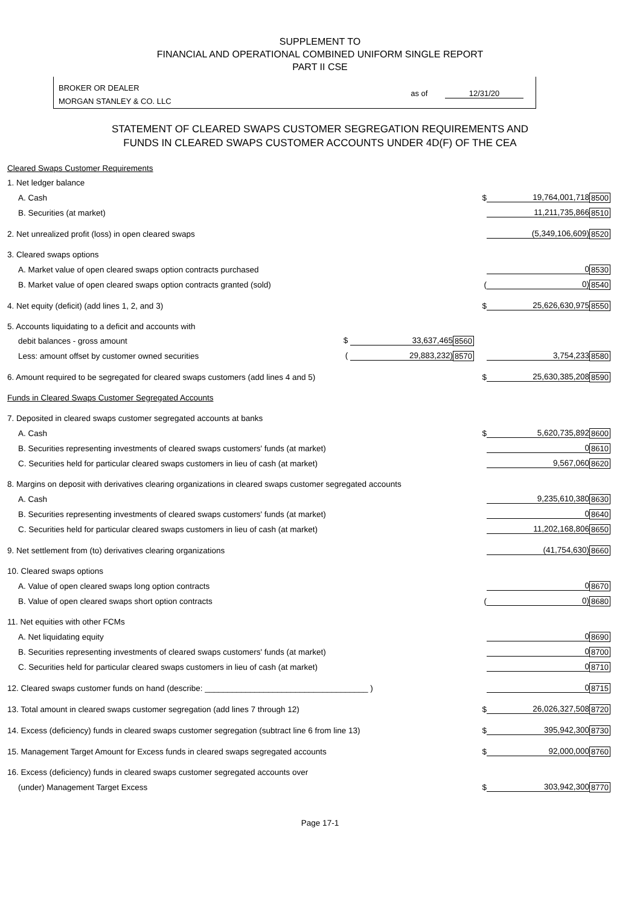SUPPLEMENT TO
FINANCIAL AND OPERATIONAL COMBINED UNIFORM SINGLE REPORT
PART II CSE
BROKER OR DEALER
MORGAN STANLEY & CO. LLC
as of 12/31/20
STATEMENT OF CLEARED SWAPS CUSTOMER SEGREGATION REQUIREMENTS AND
FUNDS IN CLEARED SWAPS CUSTOMER ACCOUNTS UNDER 4D(F) OF THE CEA
| Cleared Swaps Customer Requirements | | | | | |
| 1. Net ledger balance | | | | | |
| A. Cash | | | $ | 19,764,001,718 | 8500 |
| B. Securities (at market) | | | | 11,211,735,866 | 8510 |
| 2. Net unrealized profit (loss) in open cleared swaps | | | | (5,349,106,609) | 8520 |
| 3. Cleared swaps options | | | | | |
| A. Market value of open cleared swaps option contracts purchased | | | | 0 | 8530 |
| B. Market value of open cleared swaps option contracts granted (sold) | | | ( | 0) | 8540 |
| 4. Net equity (deficit) (add lines 1, 2, and 3) | | | $ | 25,626,630,975 | 8550 |
| 5. Accounts liquidating to a deficit and accounts with | | | | | |
| debit balances - gross amount | $ 33,637,465 | 8560 | | | |
| Less: amount offset by customer owned securities | ( 29,883,232) | 8570 | | 3,754,233 | 8580 |
| 6. Amount required to be segregated for cleared swaps customers (add lines 4 and 5) | | | $ | 25,630,385,208 | 8590 |
| Funds in Cleared Swaps Customer Segregated Accounts | | | | | |
| 7. Deposited in cleared swaps customer segregated accounts at banks | | | | | |
| A. Cash | | | $ | 5,620,735,892 | 8600 |
| B. Securities representing investments of cleared swaps customers' funds (at market) | | | | 0 | 8610 |
| C. Securities held for particular cleared swaps customers in lieu of cash (at market) | | | | 9,567,060 | 8620 |
| 8. Margins on deposit with derivatives clearing organizations in cleared swaps customer segregated accounts | | | | | |
| A. Cash | | | | 9,235,610,380 | 8630 |
| B. Securities representing investments of cleared swaps customers' funds (at market) | | | | 0 | 8640 |
| C. Securities held for particular cleared swaps customers in lieu of cash (at market) | | | | 11,202,168,806 | 8650 |
| 9. Net settlement from (to) derivatives clearing organizations | | | | (41,754,630) | 8660 |
| 10. Cleared swaps options | | | | | |
| A. Value of open cleared swaps long option contracts | | | | 0 | 8670 |
| B. Value of open cleared swaps short option contracts | | | ( | 0) | 8680 |
| 11. Net equities with other FCMs | | | | | |
| A. Net liquidating equity | | | | 0 | 8690 |
| B. Securities representing investments of cleared swaps customers' funds (at market) | | | | 0 | 8700 |
| C. Securities held for particular cleared swaps customers in lieu of cash (at market) | | | | 0 | 8710 |
| 12. Cleared swaps customer funds on hand (describe: ____________________________________ ) | | | | 0 | 8715 |
| 13. Total amount in cleared swaps customer segregation (add lines 7 through 12) | | | $ | 26,026,327,508 | 8720 |
| 14. Excess (deficiency) funds in cleared swaps customer segregation (subtract line 6 from line 13) | | | $ | 395,942,300 | 8730 |
| 15. Management Target Amount for Excess funds in cleared swaps segregated accounts | | | $ | 92,000,000 | 8760 |
| 16. Excess (deficiency) funds in cleared swaps customer segregated accounts over | | | | | |
| (under) Management Target Excess | | | $ | 303,942,300 | 8770 |
Page 17-1